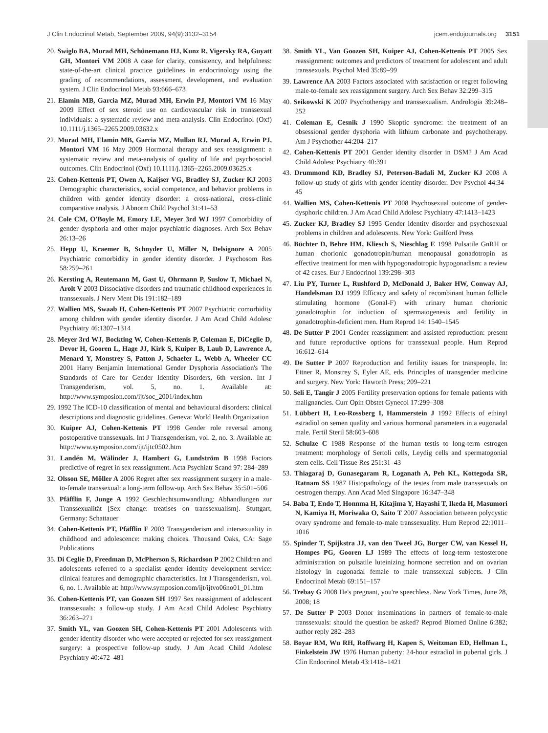J Clin Endocrinol Metab, September 2009, 94(9):3132–3154 jcem.endojournals.org 3151
20. Swiglo BA, Murad MH, Schünemann HJ, Kunz R, Vigersky RA, Guyatt GH, Montori VM 2008 A case for clarity, consistency, and helpfulness: state-of-the-art clinical practice guidelines in endocrinology using the grading of recommendations, assessment, development, and evaluation system. J Clin Endocrinol Metab 93:666–673
21. Elamin MB, Garcia MZ, Murad MH, Erwin PJ, Montori VM 16 May 2009 Effect of sex steroid use on cardiovascular risk in transsexual individuals: a systematic review and meta-analysis. Clin Endocrinol (Oxf) 10.1111/j.1365–2265.2009.03632.x
22. Murad MH, Elamin MB, Garcia MZ, Mullan RJ, Murad A, Erwin PJ, Montori VM 16 May 2009 Hormonal therapy and sex reassignment: a systematic review and meta-analysis of quality of life and psychosocial outcomes. Clin Endocrinol (Oxf) 10.1111/j.1365–2265.2009.03625.x
23. Cohen-Kettenis PT, Owen A, Kaijser VG, Bradley SJ, Zucker KJ 2003 Demographic characteristics, social competence, and behavior problems in children with gender identity disorder: a cross-national, cross-clinic comparative analysis. J Abnorm Child Psychol 31:41–53
24. Cole CM, O'Boyle M, Emory LE, Meyer 3rd WJ 1997 Comorbidity of gender dysphoria and other major psychiatric diagnoses. Arch Sex Behav 26:13–26
25. Hepp U, Kraemer B, Schnyder U, Miller N, Delsignore A 2005 Psychiatric comorbidity in gender identity disorder. J Psychosom Res 58:259–261
26. Kersting A, Reutemann M, Gast U, Ohrmann P, Suslow T, Michael N, Arolt V 2003 Dissociative disorders and traumatic childhood experiences in transsexuals. J Nerv Ment Dis 191:182–189
27. Wallien MS, Swaab H, Cohen-Kettenis PT 2007 Psychiatric comorbidity among children with gender identity disorder. J Am Acad Child Adolesc Psychiatry 46:1307–1314
28. Meyer 3rd WJ, Bockting W, Cohen-Kettenis P, Coleman E, DiCeglie D, Devor H, Gooren L, Hage JJ, Kirk S, Kuiper B, Laub D, Lawrence A, Menard Y, Monstrey S, Patton J, Schaefer L, Webb A, Wheeler CC 2001 Harry Benjamin International Gender Dysphoria Association's The Standards of Care for Gender Identity Disorders, 6th version. Int J Transgenderism, vol. 5, no. 1. Available at: http://www.symposion.com/ijt/soc_2001/index.htm
29. 1992 The ICD-10 classification of mental and behavioural disorders: clinical descriptions and diagnostic guidelines. Geneva: World Health Organization
30. Kuiper AJ, Cohen-Kettenis PT 1998 Gender role reversal among postoperative transsexuals. Int J Transgenderism, vol. 2, no. 3. Available at: http://www.symposion.com/ijt/ijtc0502.htm
31. Landén M, Wälinder J, Hambert G, Lundström B 1998 Factors predictive of regret in sex reassignment. Acta Psychiatr Scand 97: 284–289
32. Olsson SE, Möller A 2006 Regret after sex reassignment surgery in a male-to-female transsexual: a long-term follow-up. Arch Sex Behav 35:501–506
33. Pfäfflin F, Junge A 1992 Geschlechtsumwandlung: Abhandlungen zur Transsexualität [Sex change: treatises on transsexualism]. Stuttgart, Germany: Schattauer
34. Cohen-Kettenis PT, Pfäfflin F 2003 Transgenderism and intersexuality in childhood and adolescence: making choices. Thousand Oaks, CA: Sage Publications
35. Di Ceglie D, Freedman D, McPherson S, Richardson P 2002 Children and adolescents referred to a specialist gender identity development service: clinical features and demographic characteristics. Int J Transgenderism, vol. 6, no. 1. Available at: http://www.symposion.com/ijt/ijtvo06no01_01.htm
36. Cohen-Kettenis PT, van Goozen SH 1997 Sex reassignment of adolescent transsexuals: a follow-up study. J Am Acad Child Adolesc Psychiatry 36:263–271
37. Smith YL, van Goozen SH, Cohen-Kettenis PT 2001 Adolescents with gender identity disorder who were accepted or rejected for sex reassignment surgery: a prospective follow-up study. J Am Acad Child Adolesc Psychiatry 40:472–481
38. Smith YL, Van Goozen SH, Kuiper AJ, Cohen-Kettenis PT 2005 Sex reassignment: outcomes and predictors of treatment for adolescent and adult transsexuals. Psychol Med 35:89–99
39. Lawrence AA 2003 Factors associated with satisfaction or regret following male-to-female sex reassignment surgery. Arch Sex Behav 32:299–315
40. Seikowski K 2007 Psychotherapy and transsexualism. Andrologia 39:248–252
41. Coleman E, Cesnik J 1990 Skoptic syndrome: the treatment of an obsessional gender dysphoria with lithium carbonate and psychotherapy. Am J Psychother 44:204–217
42. Cohen-Kettenis PT 2001 Gender identity disorder in DSM? J Am Acad Child Adolesc Psychiatry 40:391
43. Drummond KD, Bradley SJ, Peterson-Badali M, Zucker KJ 2008 A follow-up study of girls with gender identity disorder. Dev Psychol 44:34–45
44. Wallien MS, Cohen-Kettenis PT 2008 Psychosexual outcome of gender-dysphoric children. J Am Acad Child Adolesc Psychiatry 47:1413–1423
45. Zucker KJ, Bradley SJ 1995 Gender identity disorder and psychosexual problems in children and adolescents. New York: Guilford Press
46. Büchter D, Behre HM, Kliesch S, Nieschlag E 1998 Pulsatile GnRH or human chorionic gonadotropin/human menopausal gonadotropin as effective treatment for men with hypogonadotropic hypogonadism: a review of 42 cases. Eur J Endocrinol 139:298–303
47. Liu PY, Turner L, Rushford D, McDonald J, Baker HW, Conway AJ, Handelsman DJ 1999 Efficacy and safety of recombinant human follicle stimulating hormone (Gonal-F) with urinary human chorionic gonadotrophin for induction of spermatogenesis and fertility in gonadotrophin-deficient men. Hum Reprod 14: 1540–1545
48. De Sutter P 2001 Gender reassignment and assisted reproduction: present and future reproductive options for transsexual people. Hum Reprod 16:612–614
49. De Sutter P 2007 Reproduction and fertility issues for transpeople. In: Ettner R, Monstrey S, Eyler AE, eds. Principles of transgender medicine and surgery. New York: Haworth Press; 209–221
50. Seli E, Tangir J 2005 Fertility preservation options for female patients with malignancies. Curr Opin Obstet Gynecol 17:299–308
51. Lübbert H, Leo-Rossberg I, Hammerstein J 1992 Effects of ethinyl estradiol on semen quality and various hormonal parameters in a eugonadal male. Fertil Steril 58:603–608
52. Schulze C 1988 Response of the human testis to long-term estrogen treatment: morphology of Sertoli cells, Leydig cells and spermatogonial stem cells. Cell Tissue Res 251:31–43
53. Thiagaraj D, Gunasegaram R, Loganath A, Peh KL, Kottegoda SR, Ratnam SS 1987 Histopathology of the testes from male transsexuals on oestrogen therapy. Ann Acad Med Singapore 16:347–348
54. Baba T, Endo T, Honnma H, Kitajima Y, Hayashi T, Ikeda H, Masumori N, Kamiya H, Moriwaka O, Saito T 2007 Association between polycystic ovary syndrome and female-to-male transsexuality. Hum Reprod 22:1011–1016
55. Spinder T, Spijkstra JJ, van den Tweel JG, Burger CW, van Kessel H, Hompes PG, Gooren LJ 1989 The effects of long-term testosterone administration on pulsatile luteinizing hormone secretion and on ovarian histology in eugonadal female to male transsexual subjects. J Clin Endocrinol Metab 69:151–157
56. Trebay G 2008 He's pregnant, you're speechless. New York Times, June 28, 2008; 18
57. De Sutter P 2003 Donor inseminations in partners of female-to-male transsexuals: should the question be asked? Reprod Biomed Online 6:382; author reply 282–283
58. Boyar RM, Wu RH, Roffwarg H, Kapen S, Weitzman ED, Hellman L, Finkelstein JW 1976 Human puberty: 24-hour estradiol in pubertal girls. J Clin Endocrinol Metab 43:1418–1421